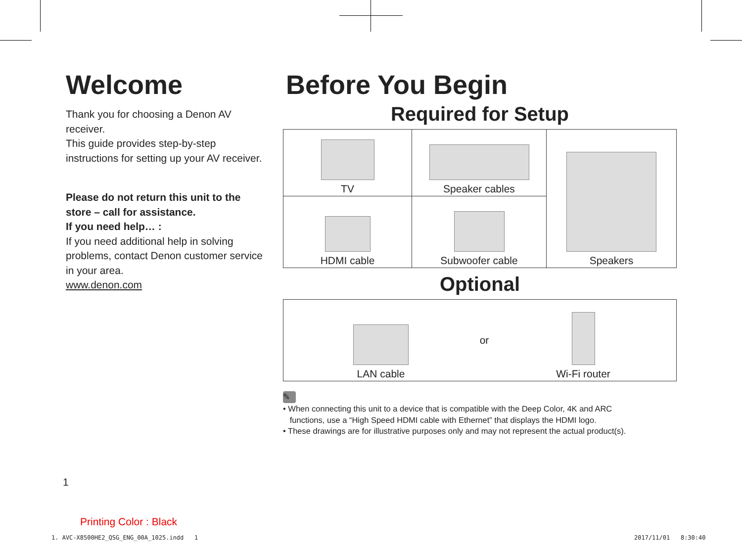Welcome
Thank you for choosing a Denon AV receiver.
This guide provides step-by-step instructions for setting up your AV receiver.
Please do not return this unit to the store – call for assistance.
If you need help… :
If you need additional help in solving problems, contact Denon customer service in your area.
www.denon.com
Before You Begin
Required for Setup
| TV | Speaker cables | Speakers |
| HDMI cable | Subwoofer cable | |
Optional
| LAN cable | or | Wi-Fi router |
✎
• When connecting this unit to a device that is compatible with the Deep Color, 4K and ARC
functions, use a “High Speed HDMI cable with Ethernet” that displays the HDMI logo.
• These drawings are for illustrative purposes only and may not represent the actual product(s).
1
Printing Color : Black
1. AVC-X8500HE2_QSG_ENG_00A_1025.indd 1
2017/11/01 8:30:40